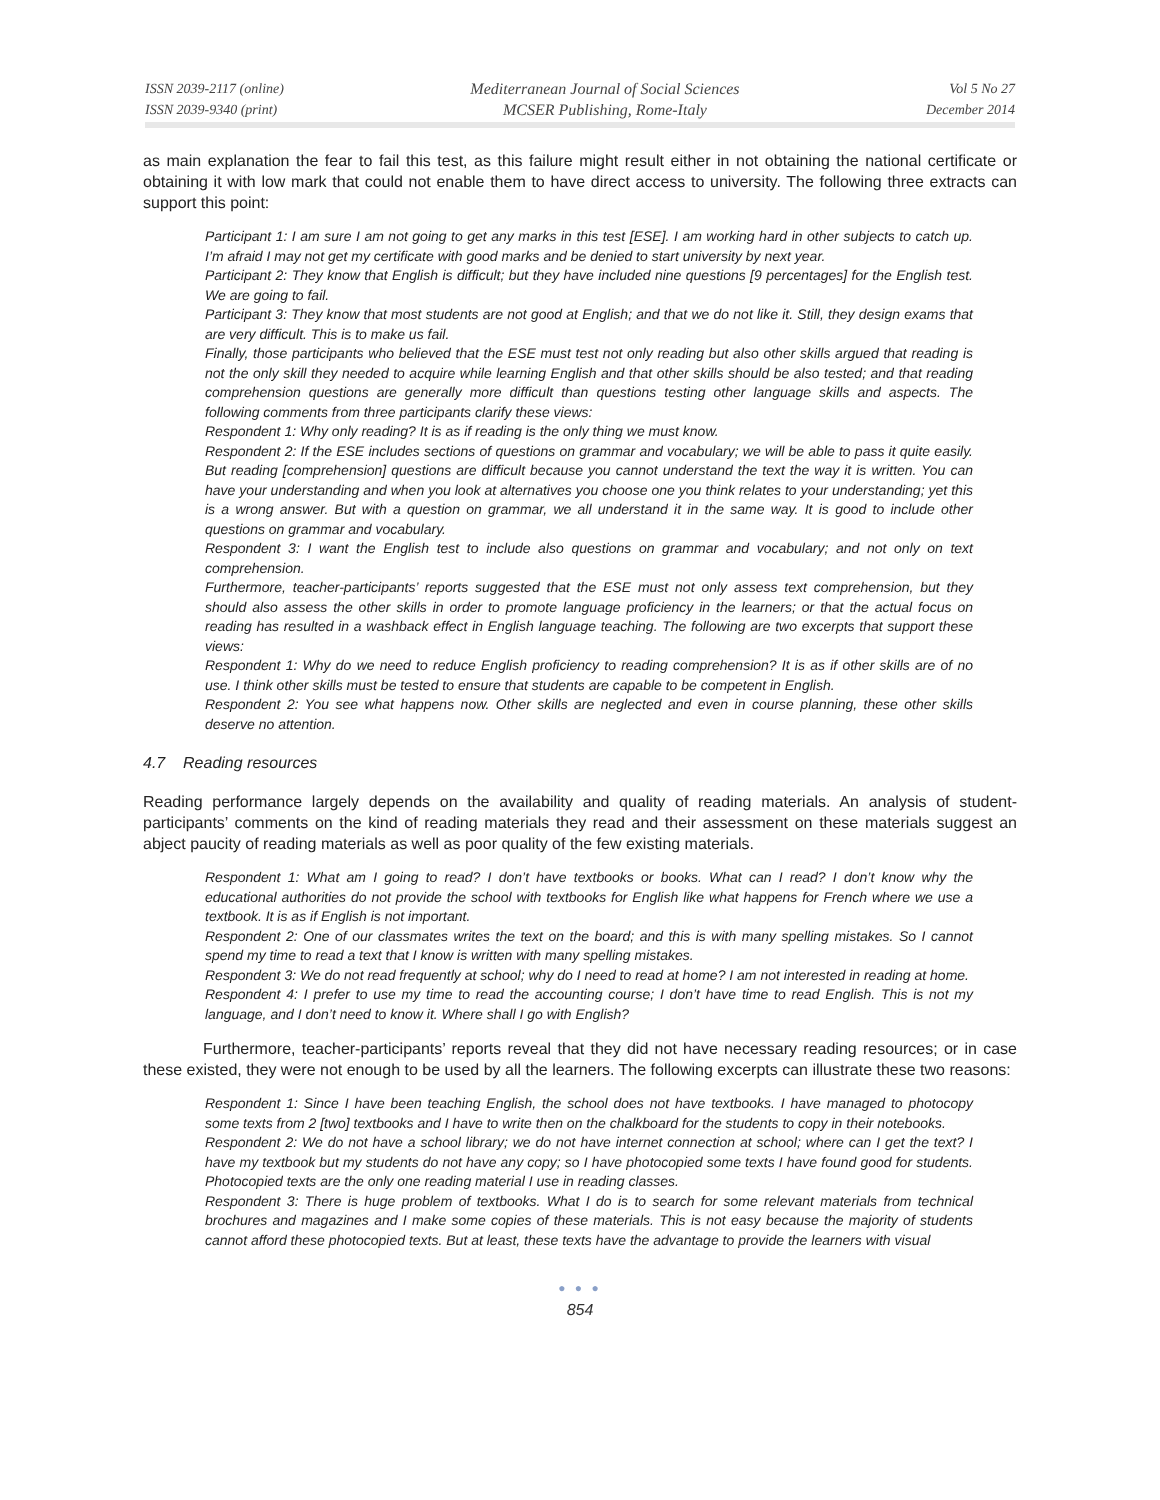ISSN 2039-2117 (online)
ISSN 2039-9340 (print)
Mediterranean Journal of Social Sciences
MCSER Publishing, Rome-Italy
Vol 5 No 27
December 2014
as main explanation the fear to fail this test, as this failure might result either in not obtaining the national certificate or obtaining it with low mark that could not enable them to have direct access to university. The following three extracts can support this point:
Participant 1: I am sure I am not going to get any marks in this test [ESE]. I am working hard in other subjects to catch up. I’m afraid I may not get my certificate with good marks and be denied to start university by next year.
Participant 2: They know that English is difficult; but they have included nine questions [9 percentages] for the English test. We are going to fail.
Participant 3: They know that most students are not good at English; and that we do not like it. Still, they design exams that are very difficult. This is to make us fail.
Finally, those participants who believed that the ESE must test not only reading but also other skills argued that reading is not the only skill they needed to acquire while learning English and that other skills should be also tested; and that reading comprehension questions are generally more difficult than questions testing other language skills and aspects. The following comments from three participants clarify these views:
Respondent 1: Why only reading? It is as if reading is the only thing we must know.
Respondent 2: If the ESE includes sections of questions on grammar and vocabulary; we will be able to pass it quite easily. But reading [comprehension] questions are difficult because you cannot understand the text the way it is written. You can have your understanding and when you look at alternatives you choose one you think relates to your understanding; yet this is a wrong answer. But with a question on grammar, we all understand it in the same way. It is good to include other questions on grammar and vocabulary.
Respondent 3: I want the English test to include also questions on grammar and vocabulary; and not only on text comprehension.
Furthermore, teacher-participants’ reports suggested that the ESE must not only assess text comprehension, but they should also assess the other skills in order to promote language proficiency in the learners; or that the actual focus on reading has resulted in a washback effect in English language teaching. The following are two excerpts that support these views:
Respondent 1: Why do we need to reduce English proficiency to reading comprehension? It is as if other skills are of no use. I think other skills must be tested to ensure that students are capable to be competent in English.
Respondent 2: You see what happens now. Other skills are neglected and even in course planning, these other skills deserve no attention.
4.7 Reading resources
Reading performance largely depends on the availability and quality of reading materials. An analysis of student-participants’ comments on the kind of reading materials they read and their assessment on these materials suggest an abject paucity of reading materials as well as poor quality of the few existing materials.
Respondent 1: What am I going to read? I don’t have textbooks or books. What can I read? I don’t know why the educational authorities do not provide the school with textbooks for English like what happens for French where we use a textbook. It is as if English is not important.
Respondent 2: One of our classmates writes the text on the board; and this is with many spelling mistakes. So I cannot spend my time to read a text that I know is written with many spelling mistakes.
Respondent 3: We do not read frequently at school; why do I need to read at home? I am not interested in reading at home.
Respondent 4: I prefer to use my time to read the accounting course; I don’t have time to read English. This is not my language, and I don’t need to know it. Where shall I go with English?
Furthermore, teacher-participants’ reports reveal that they did not have necessary reading resources; or in case these existed, they were not enough to be used by all the learners. The following excerpts can illustrate these two reasons:
Respondent 1: Since I have been teaching English, the school does not have textbooks. I have managed to photocopy some texts from 2 [two] textbooks and I have to write then on the chalkboard for the students to copy in their notebooks.
Respondent 2: We do not have a school library; we do not have internet connection at school; where can I get the text? I have my textbook but my students do not have any copy; so I have photocopied some texts I have found good for students. Photocopied texts are the only one reading material I use in reading classes.
Respondent 3: There is huge problem of textbooks. What I do is to search for some relevant materials from technical brochures and magazines and I make some copies of these materials. This is not easy because the majority of students cannot afford these photocopied texts. But at least, these texts have the advantage to provide the learners with visual
● ● ●
854